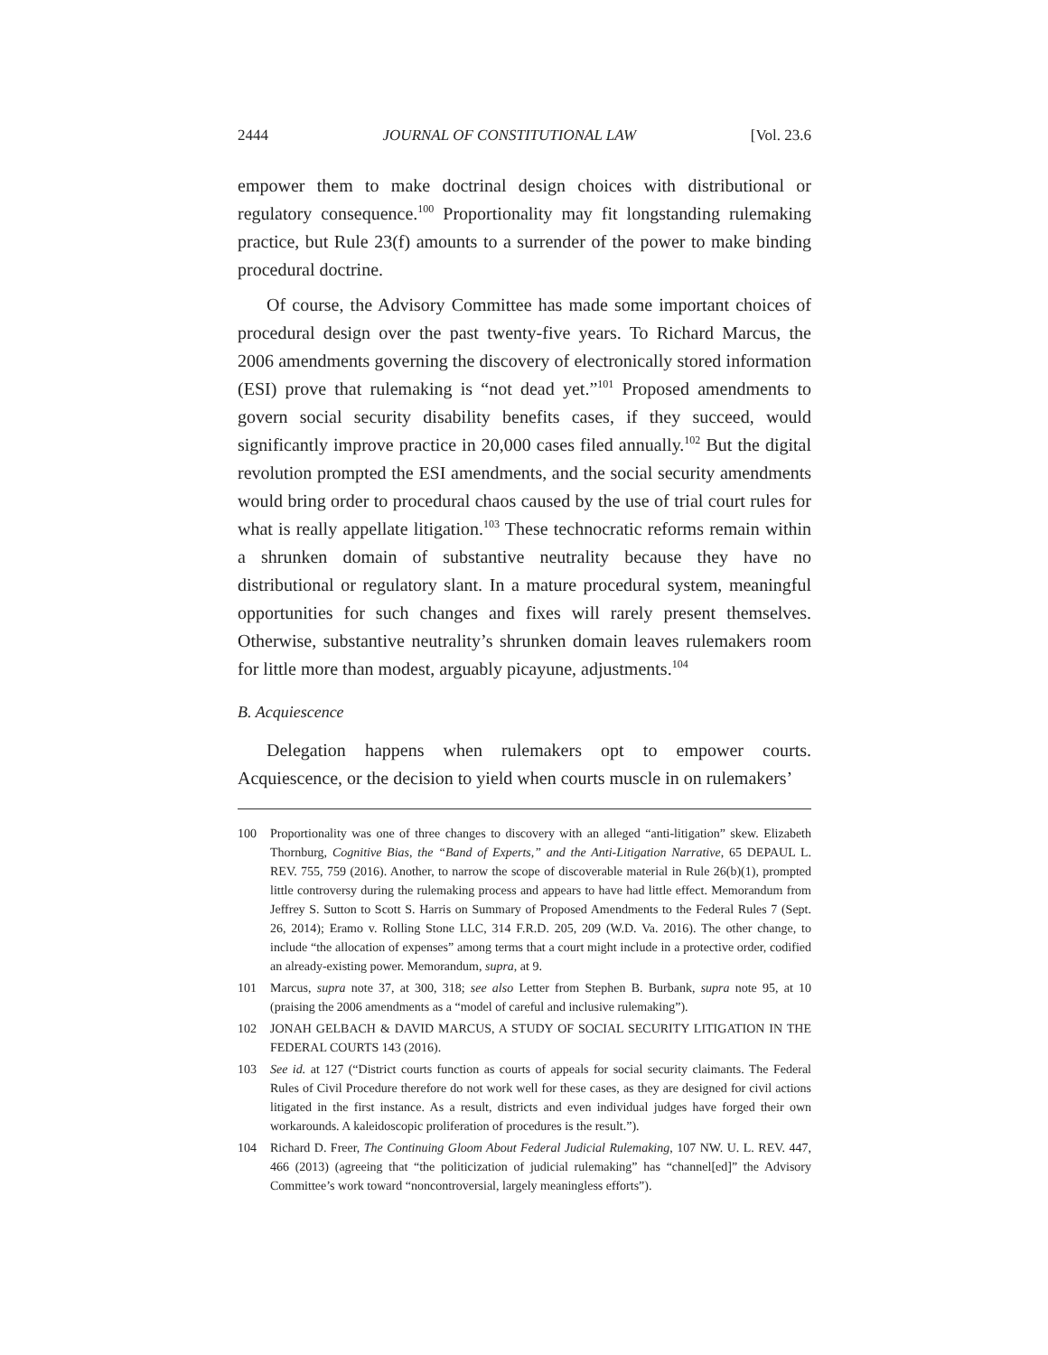2444 JOURNAL OF CONSTITUTIONAL LAW [Vol. 23.6
empower them to make doctrinal design choices with distributional or regulatory consequence.<sup>100</sup> Proportionality may fit longstanding rulemaking practice, but Rule 23(f) amounts to a surrender of the power to make binding procedural doctrine.
Of course, the Advisory Committee has made some important choices of procedural design over the past twenty-five years. To Richard Marcus, the 2006 amendments governing the discovery of electronically stored information (ESI) prove that rulemaking is “not dead yet.”<sup>101</sup> Proposed amendments to govern social security disability benefits cases, if they succeed, would significantly improve practice in 20,000 cases filed annually.<sup>102</sup> But the digital revolution prompted the ESI amendments, and the social security amendments would bring order to procedural chaos caused by the use of trial court rules for what is really appellate litigation.<sup>103</sup> These technocratic reforms remain within a shrunken domain of substantive neutrality because they have no distributional or regulatory slant. In a mature procedural system, meaningful opportunities for such changes and fixes will rarely present themselves. Otherwise, substantive neutrality’s shrunken domain leaves rulemakers room for little more than modest, arguably picayune, adjustments.<sup>104</sup>
B. Acquiescence
Delegation happens when rulemakers opt to empower courts. Acquiescence, or the decision to yield when courts muscle in on rulemakers’
100 Proportionality was one of three changes to discovery with an alleged “anti-litigation” skew. Elizabeth Thornburg, Cognitive Bias, the “Band of Experts,” and the Anti-Litigation Narrative, 65 DEPAUL L. REV. 755, 759 (2016). Another, to narrow the scope of discoverable material in Rule 26(b)(1), prompted little controversy during the rulemaking process and appears to have had little effect. Memorandum from Jeffrey S. Sutton to Scott S. Harris on Summary of Proposed Amendments to the Federal Rules 7 (Sept. 26, 2014); Eramo v. Rolling Stone LLC, 314 F.R.D. 205, 209 (W.D. Va. 2016). The other change, to include “the allocation of expenses” among terms that a court might include in a protective order, codified an already-existing power. Memorandum, supra, at 9.
101 Marcus, supra note 37, at 300, 318; see also Letter from Stephen B. Burbank, supra note 95, at 10 (praising the 2006 amendments as a “model of careful and inclusive rulemaking”).
102 JONAH GELBACH & DAVID MARCUS, A STUDY OF SOCIAL SECURITY LITIGATION IN THE FEDERAL COURTS 143 (2016).
103 See id. at 127 (“District courts function as courts of appeals for social security claimants. The Federal Rules of Civil Procedure therefore do not work well for these cases, as they are designed for civil actions litigated in the first instance. As a result, districts and even individual judges have forged their own workarounds. A kaleidoscopic proliferation of procedures is the result.”).
104 Richard D. Freer, The Continuing Gloom About Federal Judicial Rulemaking, 107 NW. U. L. REV. 447, 466 (2013) (agreeing that “the politicization of judicial rulemaking” has “channel[ed]” the Advisory Committee’s work toward “noncontroversial, largely meaningless efforts”).